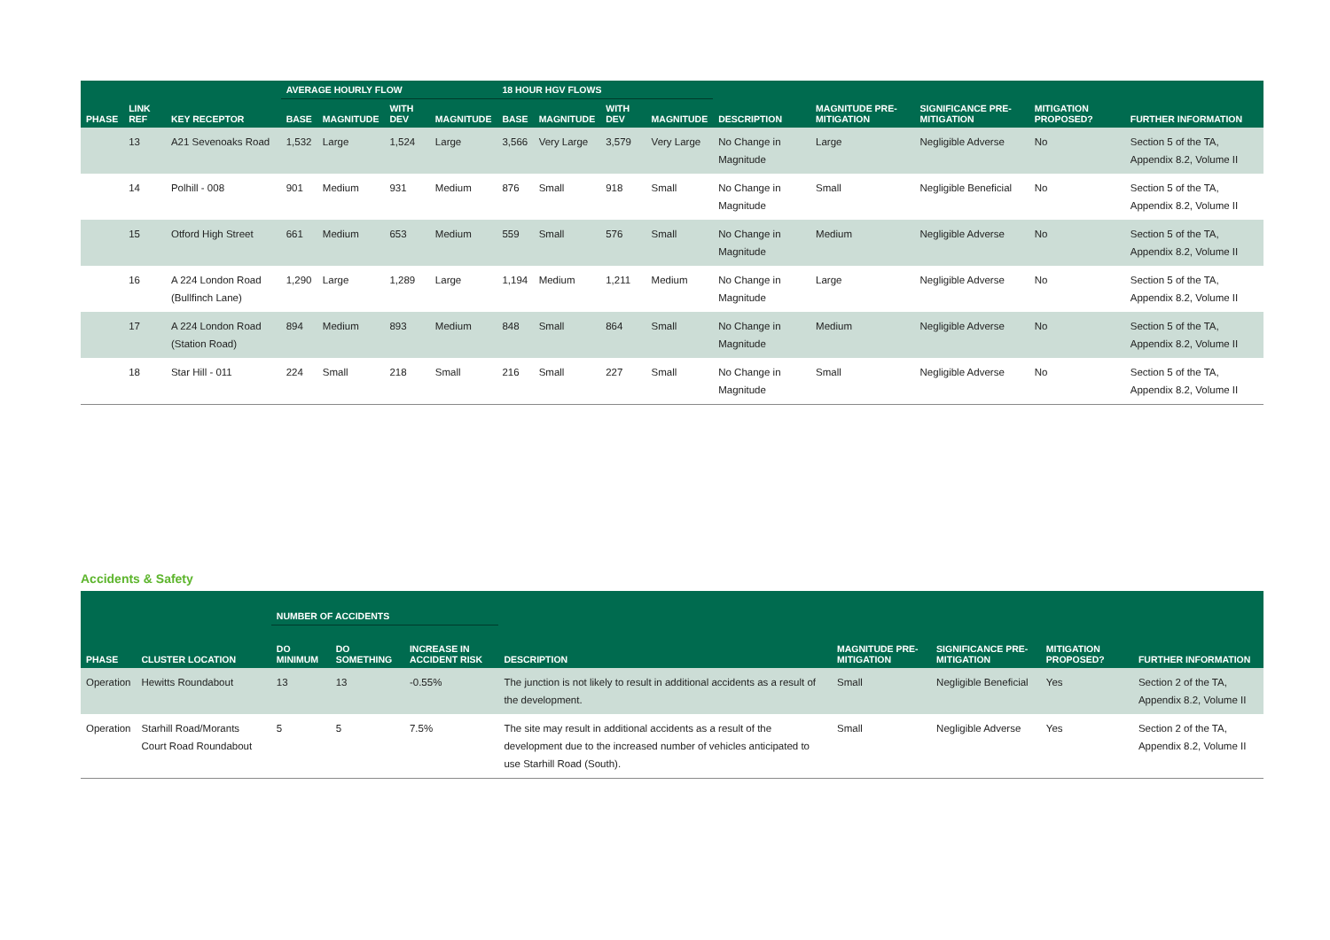| PHASE | LINK REF | KEY RECEPTOR | AVERAGE HOURLY FLOW | | | | 18 HOUR HGV FLOWS | | | | DESCRIPTION | MAGNITUDE PRE-MITIGATION | SIGNIFICANCE PRE-MITIGATION | MITIGATION PROPOSED? | FURTHER INFORMATION |
| --- | --- | --- | --- | --- | --- | --- | --- | --- | --- | --- | --- | --- | --- | --- | --- |
| | | | BASE | MAGNITUDE | WITH DEV | MAGNITUDE | BASE | MAGNITUDE | WITH DEV | MAGNITUDE | | | | | |
| | 13 | A21 Sevenoaks Road | 1,532 | Large | 1,524 | Large | 3,566 | Very Large | 3,579 | Very Large | No Change in Magnitude | Large | Negligible Adverse | No | Section 5 of the TA, Appendix 8.2, Volume II |
| | 14 | Polhill - 008 | 901 | Medium | 931 | Medium | 876 | Small | 918 | Small | No Change in Magnitude | Small | Negligible Beneficial | No | Section 5 of the TA, Appendix 8.2, Volume II |
| | 15 | Otford High Street | 661 | Medium | 653 | Medium | 559 | Small | 576 | Small | No Change in Magnitude | Medium | Negligible Adverse | No | Section 5 of the TA, Appendix 8.2, Volume II |
| | 16 | A 224 London Road (Bullfinch Lane) | 1,290 | Large | 1,289 | Large | 1,194 | Medium | 1,211 | Medium | No Change in Magnitude | Large | Negligible Adverse | No | Section 5 of the TA, Appendix 8.2, Volume II |
| | 17 | A 224 London Road (Station Road) | 894 | Medium | 893 | Medium | 848 | Small | 864 | Small | No Change in Magnitude | Medium | Negligible Adverse | No | Section 5 of the TA, Appendix 8.2, Volume II |
| | 18 | Star Hill - 011 | 224 | Small | 218 | Small | 216 | Small | 227 | Small | No Change in Magnitude | Small | Negligible Adverse | No | Section 5 of the TA, Appendix 8.2, Volume II |
Accidents & Safety
| PHASE | CLUSTER LOCATION | NUMBER OF ACCIDENTS | | | DESCRIPTION | MAGNITUDE PRE-MITIGATION | SIGNIFICANCE PRE-MITIGATION | MITIGATION PROPOSED? | FURTHER INFORMATION |
| --- | --- | --- | --- | --- | --- | --- | --- | --- | --- |
| | | DO MINIMUM | DO SOMETHING | INCREASE IN ACCIDENT RISK | | | | | |
| Operation | Hewitts Roundabout | 13 | 13 | -0.55% | The junction is not likely to result in additional accidents as a result of the development. | Small | Negligible Beneficial | Yes | Section 2 of the TA, Appendix 8.2, Volume II |
| Operation | Starhill Road/Morants Court Road Roundabout | 5 | 5 | 7.5% | The site may result in additional accidents as a result of the development due to the increased number of vehicles anticipated to use Starhill Road (South). | Small | Negligible Adverse | Yes | Section 2 of the TA, Appendix 8.2, Volume II |